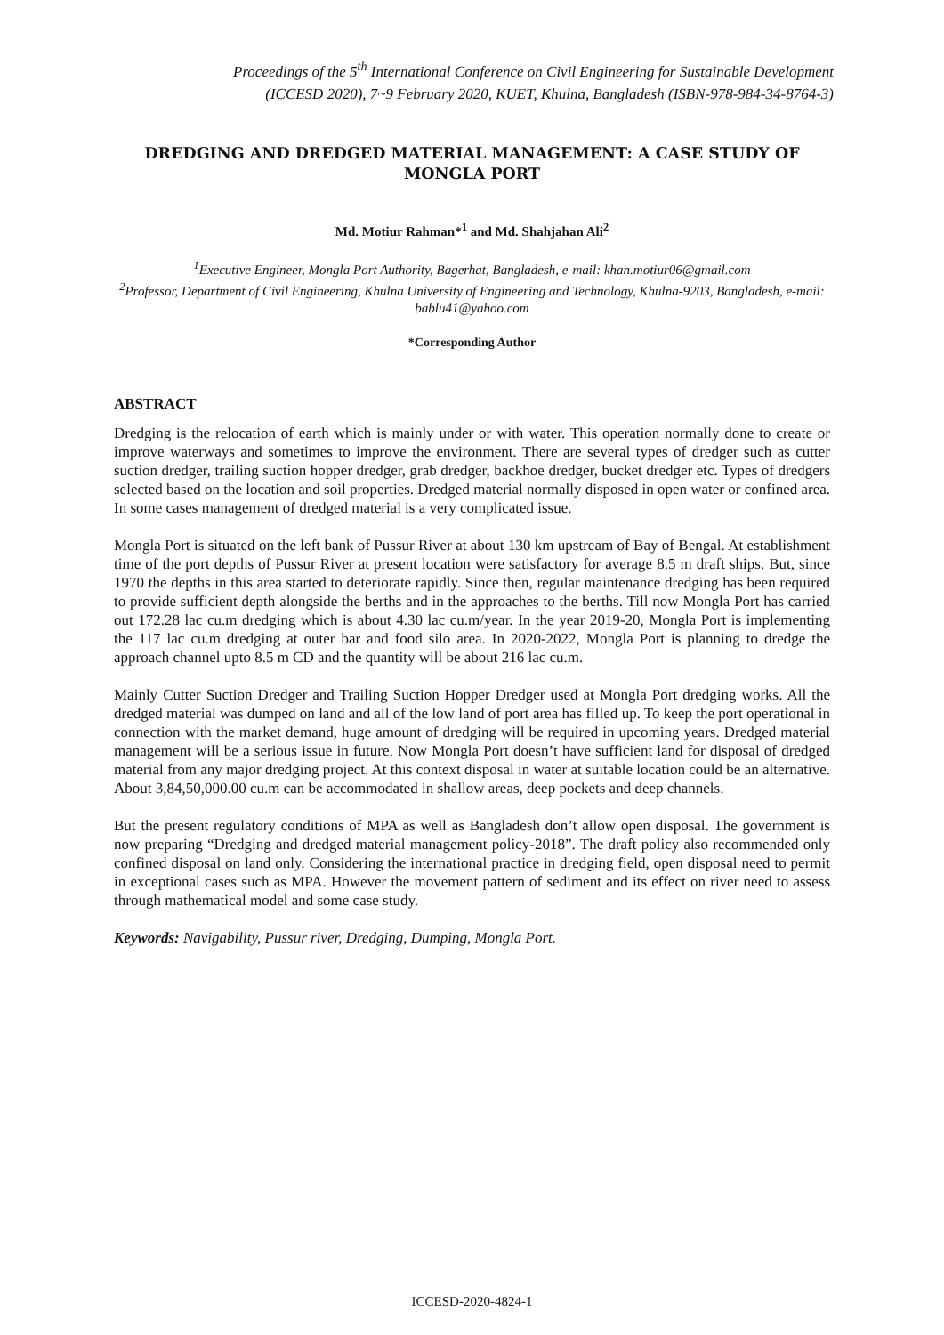Proceedings of the 5<sup>th</sup> International Conference on Civil Engineering for Sustainable Development
(ICCESD 2020), 7~9 February 2020, KUET, Khulna, Bangladesh (ISBN-978-984-34-8764-3)
DREDGING AND DREDGED MATERIAL MANAGEMENT: A CASE STUDY OF MONGLA PORT
Md. Motiur Rahman*<sup>1</sup> and Md. Shahjahan Ali<sup>2</sup>
<sup>1</sup> Executive Engineer, Mongla Port Authority, Bagerhat, Bangladesh, e-mail: khan.motiur06@gmail.com
<sup>2</sup> Professor, Department of Civil Engineering, Khulna University of Engineering and Technology, Khulna-9203, Bangladesh, e-mail: bablu41@yahoo.com
*Corresponding Author
ABSTRACT
Dredging is the relocation of earth which is mainly under or with water. This operation normally done to create or improve waterways and sometimes to improve the environment. There are several types of dredger such as cutter suction dredger, trailing suction hopper dredger, grab dredger, backhoe dredger, bucket dredger etc. Types of dredgers selected based on the location and soil properties. Dredged material normally disposed in open water or confined area. In some cases management of dredged material is a very complicated issue.
Mongla Port is situated on the left bank of Pussur River at about 130 km upstream of Bay of Bengal. At establishment time of the port depths of Pussur River at present location were satisfactory for average 8.5 m draft ships. But, since 1970 the depths in this area started to deteriorate rapidly. Since then, regular maintenance dredging has been required to provide sufficient depth alongside the berths and in the approaches to the berths. Till now Mongla Port has carried out 172.28 lac cu.m dredging which is about 4.30 lac cu.m/year. In the year 2019-20, Mongla Port is implementing the 117 lac cu.m dredging at outer bar and food silo area. In 2020-2022, Mongla Port is planning to dredge the approach channel upto 8.5 m CD and the quantity will be about 216 lac cu.m.
Mainly Cutter Suction Dredger and Trailing Suction Hopper Dredger used at Mongla Port dredging works. All the dredged material was dumped on land and all of the low land of port area has filled up. To keep the port operational in connection with the market demand, huge amount of dredging will be required in upcoming years. Dredged material management will be a serious issue in future. Now Mongla Port doesn’t have sufficient land for disposal of dredged material from any major dredging project. At this context disposal in water at suitable location could be an alternative. About 3,84,50,000.00 cu.m can be accommodated in shallow areas, deep pockets and deep channels.
But the present regulatory conditions of MPA as well as Bangladesh don’t allow open disposal. The government is now preparing “Dredging and dredged material management policy-2018”. The draft policy also recommended only confined disposal on land only. Considering the international practice in dredging field, open disposal need to permit in exceptional cases such as MPA. However the movement pattern of sediment and its effect on river need to assess through mathematical model and some case study.
Keywords: Navigability, Pussur river, Dredging, Dumping, Mongla Port.
ICCESD-2020-4824-1